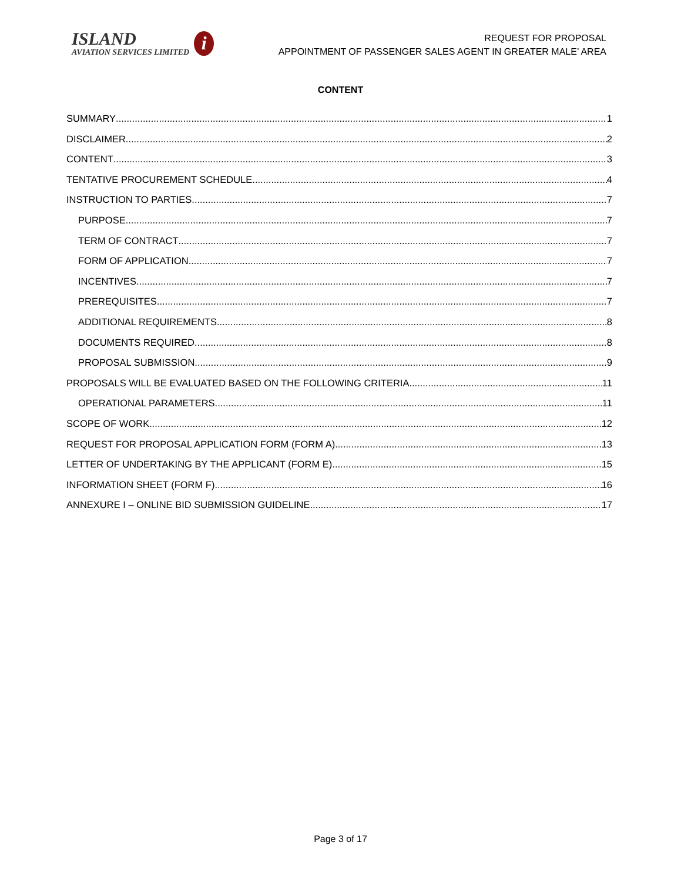ISLAND
AVIATION SERVICES LIMITED
i
REQUEST FOR PROPOSAL
APPOINTMENT OF PASSENGER SALES AGENT IN GREATER MALE’ AREA
CONTENT
SUMMARY 1
DISCLAIMER 2
CONTENT 3
TENTATIVE PROCUREMENT SCHEDULE 4
INSTRUCTION TO PARTIES 7
PURPOSE 7
TERM OF CONTRACT 7
FORM OF APPLICATION 7
INCENTIVES 7
PREREQUISITES 7
ADDITIONAL REQUIREMENTS 8
DOCUMENTS REQUIRED 8
PROPOSAL SUBMISSION 9
PROPOSALS WILL BE EVALUATED BASED ON THE FOLLOWING CRITERIA 11
OPERATIONAL PARAMETERS 11
SCOPE OF WORK 12
REQUEST FOR PROPOSAL APPLICATION FORM (FORM A) 13
LETTER OF UNDERTAKING BY THE APPLICANT (FORM E) 15
INFORMATION SHEET (FORM F) 16
ANNEXURE I – ONLINE BID SUBMISSION GUIDELINE 17
Page 3 of 17